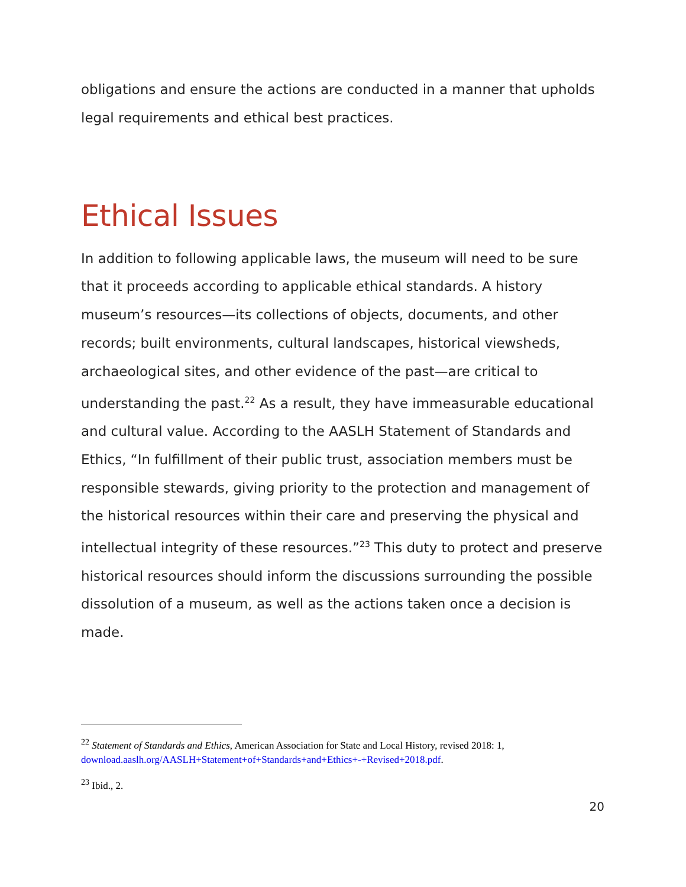obligations and ensure the actions are conducted in a manner that upholds legal requirements and ethical best practices.
Ethical Issues
In addition to following applicable laws, the museum will need to be sure that it proceeds according to applicable ethical standards. A history museum’s resources—its collections of objects, documents, and other records; built environments, cultural landscapes, historical viewsheds, archaeological sites, and other evidence of the past—are critical to understanding the past.<sup>22</sup> As a result, they have immeasurable educational and cultural value. According to the AASLH Statement of Standards and Ethics, “In fulfillment of their public trust, association members must be responsible stewards, giving priority to the protection and management of the historical resources within their care and preserving the physical and intellectual integrity of these resources.”<sup>23</sup> This duty to protect and preserve historical resources should inform the discussions surrounding the possible dissolution of a museum, as well as the actions taken once a decision is made.
<sup>22</sup> Statement of Standards and Ethics, American Association for State and Local History, revised 2018: 1, download.aaslh.org/AASLH+Statement+of+Standards+and+Ethics+-+Revised+2018.pdf.
<sup>23</sup> Ibid., 2.
20